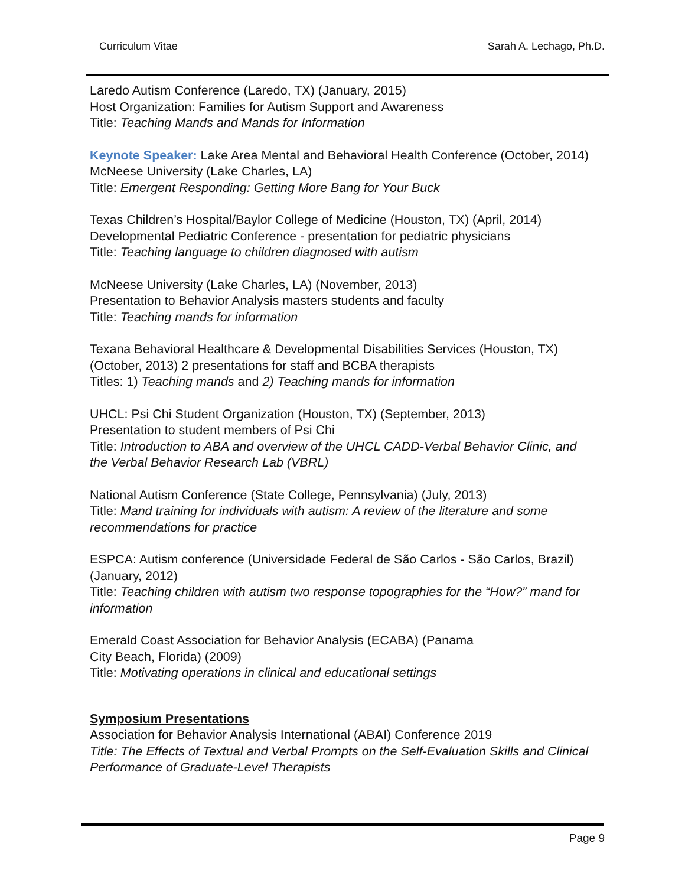Curriculum Vitae Sarah A. Lechago, Ph.D.
Laredo Autism Conference (Laredo, TX) (January, 2015)
Host Organization: Families for Autism Support and Awareness
Title: Teaching Mands and Mands for Information
Keynote Speaker: Lake Area Mental and Behavioral Health Conference (October, 2014) McNeese University (Lake Charles, LA)
Title: Emergent Responding: Getting More Bang for Your Buck
Texas Children’s Hospital/Baylor College of Medicine (Houston, TX) (April, 2014)
Developmental Pediatric Conference - presentation for pediatric physicians
Title: Teaching language to children diagnosed with autism
McNeese University (Lake Charles, LA) (November, 2013)
Presentation to Behavior Analysis masters students and faculty
Title: Teaching mands for information
Texana Behavioral Healthcare & Developmental Disabilities Services (Houston, TX) (October, 2013) 2 presentations for staff and BCBA therapists
Titles: 1) Teaching mands and 2) Teaching mands for information
UHCL: Psi Chi Student Organization (Houston, TX) (September, 2013)
Presentation to student members of Psi Chi
Title: Introduction to ABA and overview of the UHCL CADD-Verbal Behavior Clinic, and the Verbal Behavior Research Lab (VBRL)
National Autism Conference (State College, Pennsylvania) (July, 2013)
Title: Mand training for individuals with autism: A review of the literature and some recommendations for practice
ESPCA: Autism conference (Universidade Federal de São Carlos - São Carlos, Brazil)(January, 2012)
Title: Teaching children with autism two response topographies for the “How?” mand for information
Emerald Coast Association for Behavior Analysis (ECABA) (Panama
City Beach, Florida) (2009)
Title: Motivating operations in clinical and educational settings
Symposium Presentations
Association for Behavior Analysis International (ABAI) Conference 2019
Title: The Effects of Textual and Verbal Prompts on the Self-Evaluation Skills and Clinical Performance of Graduate-Level Therapists
Page 9